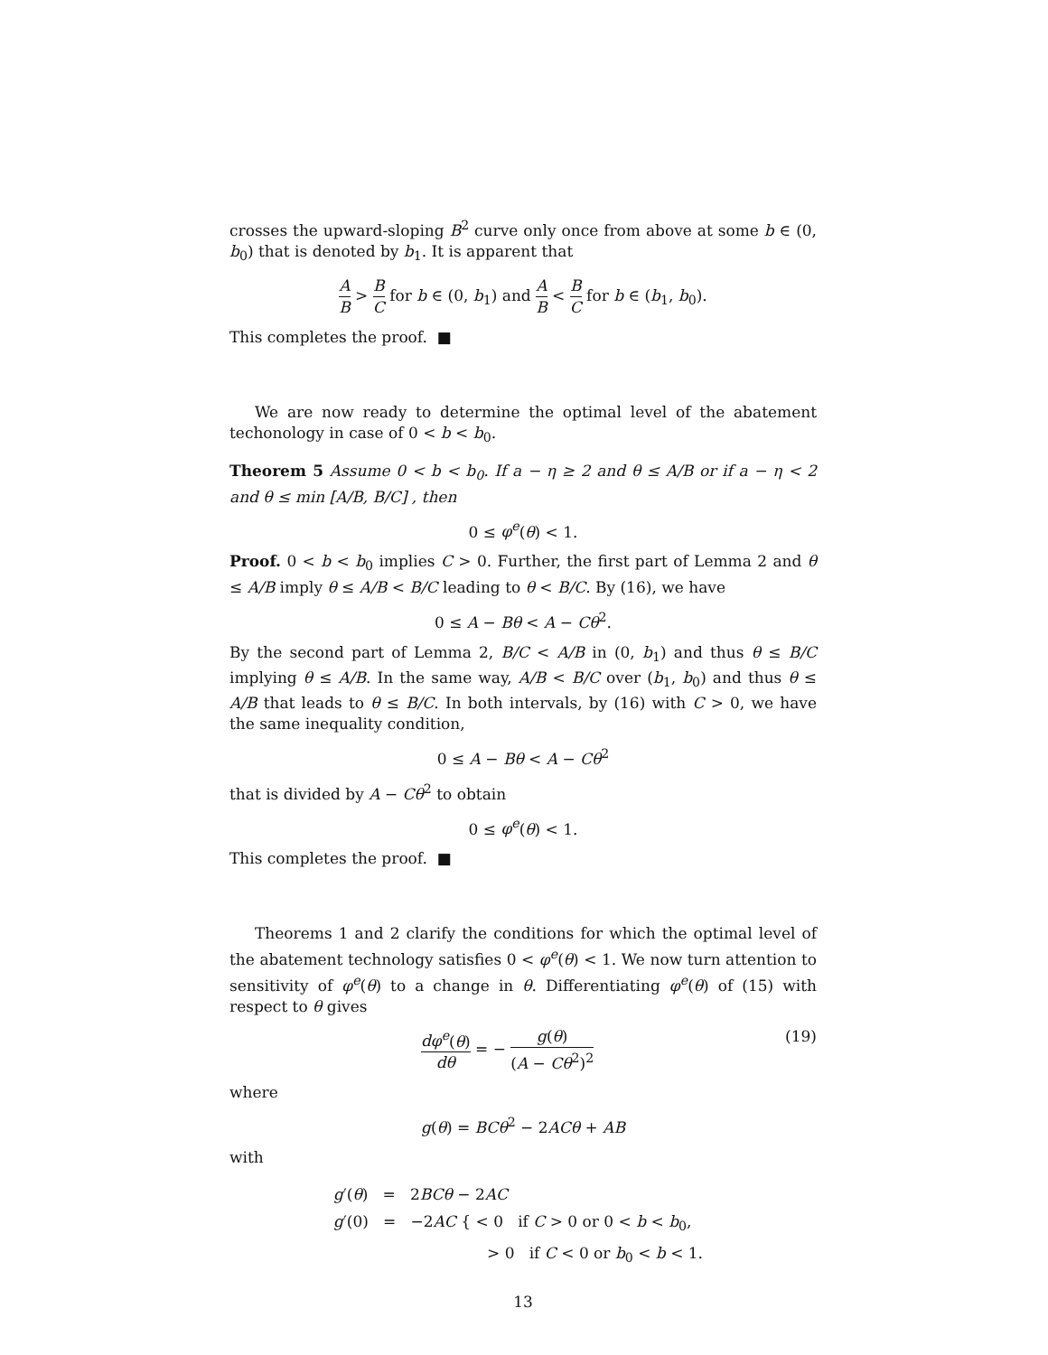crosses the upward-sloping B<sup>2</sup> curve only once from above at some b ∈ (0, b<sub>0</sub>) that is denoted by b<sub>1</sub>. It is apparent that
A B > B C for b ∈ (0, b<sub>1</sub>) and A B < B C for b ∈ (b<sub>1</sub>, b<sub>0</sub>).
This completes the proof. ■
We are now ready to determine the optimal level of the abatement techonology in case of 0 < b < b<sub>0</sub>.
Theorem 5 Assume 0 < b < b<sub>0</sub>. If a − η ≥ 2 and θ ≤ A/B or if a − η < 2 and θ ≤ min [A/B, B/C] , then
0 ≤ φ<sup>e</sup>(θ) < 1.
Proof. 0 < b < b<sub>0</sub> implies C > 0. Further, the first part of Lemma 2 and θ ≤ A/B imply θ ≤ A/B < B/C leading to θ < B/C. By (16), we have
0 ≤ A − Bθ < A − Cθ<sup>2</sup>.
By the second part of Lemma 2, B/C < A/B in (0, b<sub>1</sub>) and thus θ ≤ B/C implying θ ≤ A/B. In the same way, A/B < B/C over (b<sub>1</sub>, b<sub>0</sub>) and thus θ ≤ A/B that leads to θ ≤ B/C. In both intervals, by (16) with C > 0, we have the same inequality condition,
0 ≤ A − Bθ < A − Cθ<sup>2</sup>
that is divided by A − Cθ<sup>2</sup> to obtain
0 ≤ φ<sup>e</sup>(θ) < 1.
This completes the proof. ■
Theorems 1 and 2 clarify the conditions for which the optimal level of the abatement technology satisfies 0 < φ<sup>e</sup>(θ) < 1. We now turn attention to sensitivity of φ<sup>e</sup>(θ) to a change in θ. Differentiating φ<sup>e</sup>(θ) of (15) with respect to θ gives
(19) dφ<sup>e</sup>(θ) dθ = − g(θ) (A − Cθ<sup>2</sup>)<sup>2</sup>
where
g(θ) = BCθ<sup>2</sup> − 2ACθ + AB
with
g′(θ) = 2BCθ − 2AC
g′(0) = −2AC { < 0 if C > 0 or 0 < b < b<sub>0</sub>,
> 0 if C < 0 or b<sub>0</sub> < b < 1.
13